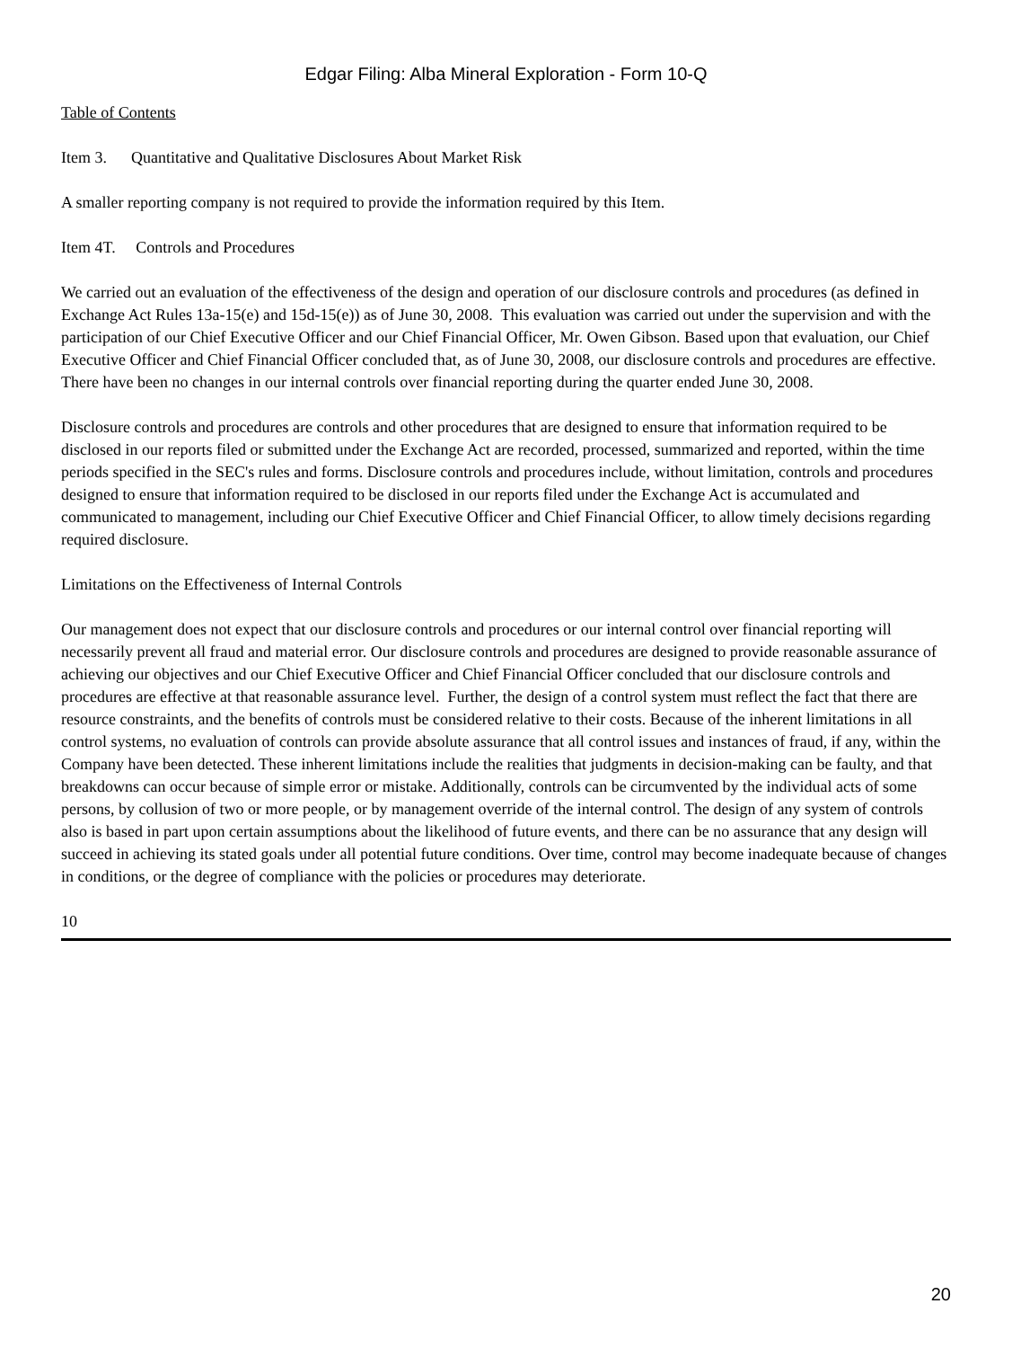Edgar Filing: Alba Mineral Exploration - Form 10-Q
Table of Contents
Item 3. Quantitative and Qualitative Disclosures About Market Risk
A smaller reporting company is not required to provide the information required by this Item.
Item 4T. Controls and Procedures
We carried out an evaluation of the effectiveness of the design and operation of our disclosure controls and procedures (as defined in Exchange Act Rules 13a-15(e) and 15d-15(e)) as of June 30, 2008. This evaluation was carried out under the supervision and with the participation of our Chief Executive Officer and our Chief Financial Officer, Mr. Owen Gibson. Based upon that evaluation, our Chief Executive Officer and Chief Financial Officer concluded that, as of June 30, 2008, our disclosure controls and procedures are effective. There have been no changes in our internal controls over financial reporting during the quarter ended June 30, 2008.
Disclosure controls and procedures are controls and other procedures that are designed to ensure that information required to be disclosed in our reports filed or submitted under the Exchange Act are recorded, processed, summarized and reported, within the time periods specified in the SEC's rules and forms. Disclosure controls and procedures include, without limitation, controls and procedures designed to ensure that information required to be disclosed in our reports filed under the Exchange Act is accumulated and communicated to management, including our Chief Executive Officer and Chief Financial Officer, to allow timely decisions regarding required disclosure.
Limitations on the Effectiveness of Internal Controls
Our management does not expect that our disclosure controls and procedures or our internal control over financial reporting will necessarily prevent all fraud and material error. Our disclosure controls and procedures are designed to provide reasonable assurance of achieving our objectives and our Chief Executive Officer and Chief Financial Officer concluded that our disclosure controls and procedures are effective at that reasonable assurance level. Further, the design of a control system must reflect the fact that there are resource constraints, and the benefits of controls must be considered relative to their costs. Because of the inherent limitations in all control systems, no evaluation of controls can provide absolute assurance that all control issues and instances of fraud, if any, within the Company have been detected. These inherent limitations include the realities that judgments in decision-making can be faulty, and that breakdowns can occur because of simple error or mistake. Additionally, controls can be circumvented by the individual acts of some persons, by collusion of two or more people, or by management override of the internal control. The design of any system of controls also is based in part upon certain assumptions about the likelihood of future events, and there can be no assurance that any design will succeed in achieving its stated goals under all potential future conditions. Over time, control may become inadequate because of changes in conditions, or the degree of compliance with the policies or procedures may deteriorate.
10
20